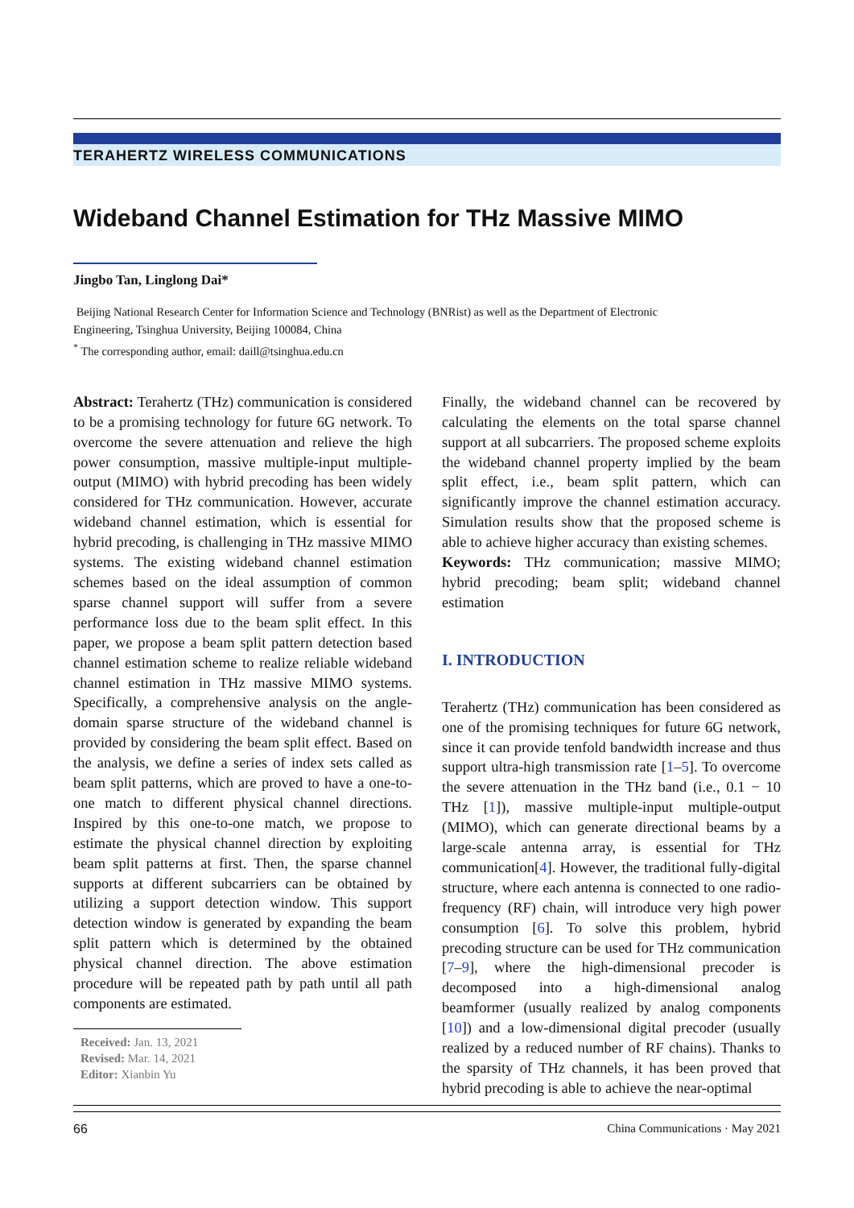TERAHERTZ WIRELESS COMMUNICATIONS
Wideband Channel Estimation for THz Massive MIMO
Jingbo Tan, Linglong Dai*
Beijing National Research Center for Information Science and Technology (BNRist) as well as the Department of Electronic
Engineering, Tsinghua University, Beijing 100084, China
<sup>*</sup> The corresponding author, email: daill@tsinghua.edu.cn
Abstract: Terahertz (THz) communication is considered to be a promising technology for future 6G network. To overcome the severe attenuation and relieve the high power consumption, massive multiple-input multiple-output (MIMO) with hybrid precoding has been widely considered for THz communication. However, accurate wideband channel estimation, which is essential for hybrid precoding, is challenging in THz massive MIMO systems. The existing wideband channel estimation schemes based on the ideal assumption of common sparse channel support will suffer from a severe performance loss due to the beam split effect. In this paper, we propose a beam split pattern detection based channel estimation scheme to realize reliable wideband channel estimation in THz massive MIMO systems. Specifically, a comprehensive analysis on the angle-domain sparse structure of the wideband channel is provided by considering the beam split effect. Based on the analysis, we define a series of index sets called as beam split patterns, which are proved to have a one-to-one match to different physical channel directions. Inspired by this one-to-one match, we propose to estimate the physical channel direction by exploiting beam split patterns at first. Then, the sparse channel supports at different subcarriers can be obtained by utilizing a support detection window. This support detection window is generated by expanding the beam split pattern which is determined by the obtained physical channel direction. The above estimation procedure will be repeated path by path until all path components are estimated.
Received: Jan. 13, 2021
Revised: Mar. 14, 2021
Editor: Xianbin Yu
Finally, the wideband channel can be recovered by calculating the elements on the total sparse channel support at all subcarriers. The proposed scheme exploits the wideband channel property implied by the beam split effect, i.e., beam split pattern, which can significantly improve the channel estimation accuracy. Simulation results show that the proposed scheme is able to achieve higher accuracy than existing schemes.
Keywords: THz communication; massive MIMO; hybrid precoding; beam split; wideband channel estimation
I. INTRODUCTION
Terahertz (THz) communication has been considered as one of the promising techniques for future 6G network, since it can provide tenfold bandwidth increase and thus support ultra-high transmission rate [1–5]. To overcome the severe attenuation in the THz band (i.e., 0.1 − 10 THz [1]), massive multiple-input multiple-output (MIMO), which can generate directional beams by a large-scale antenna array, is essential for THz communication[4]. However, the traditional fully-digital structure, where each antenna is connected to one radio-frequency (RF) chain, will introduce very high power consumption [6]. To solve this problem, hybrid precoding structure can be used for THz communication [7–9], where the high-dimensional precoder is decomposed into a high-dimensional analog beamformer (usually realized by analog components [10]) and a low-dimensional digital precoder (usually realized by a reduced number of RF chains). Thanks to the sparsity of THz channels, it has been proved that hybrid precoding is able to achieve the near-optimal
66 China Communications · May 2021